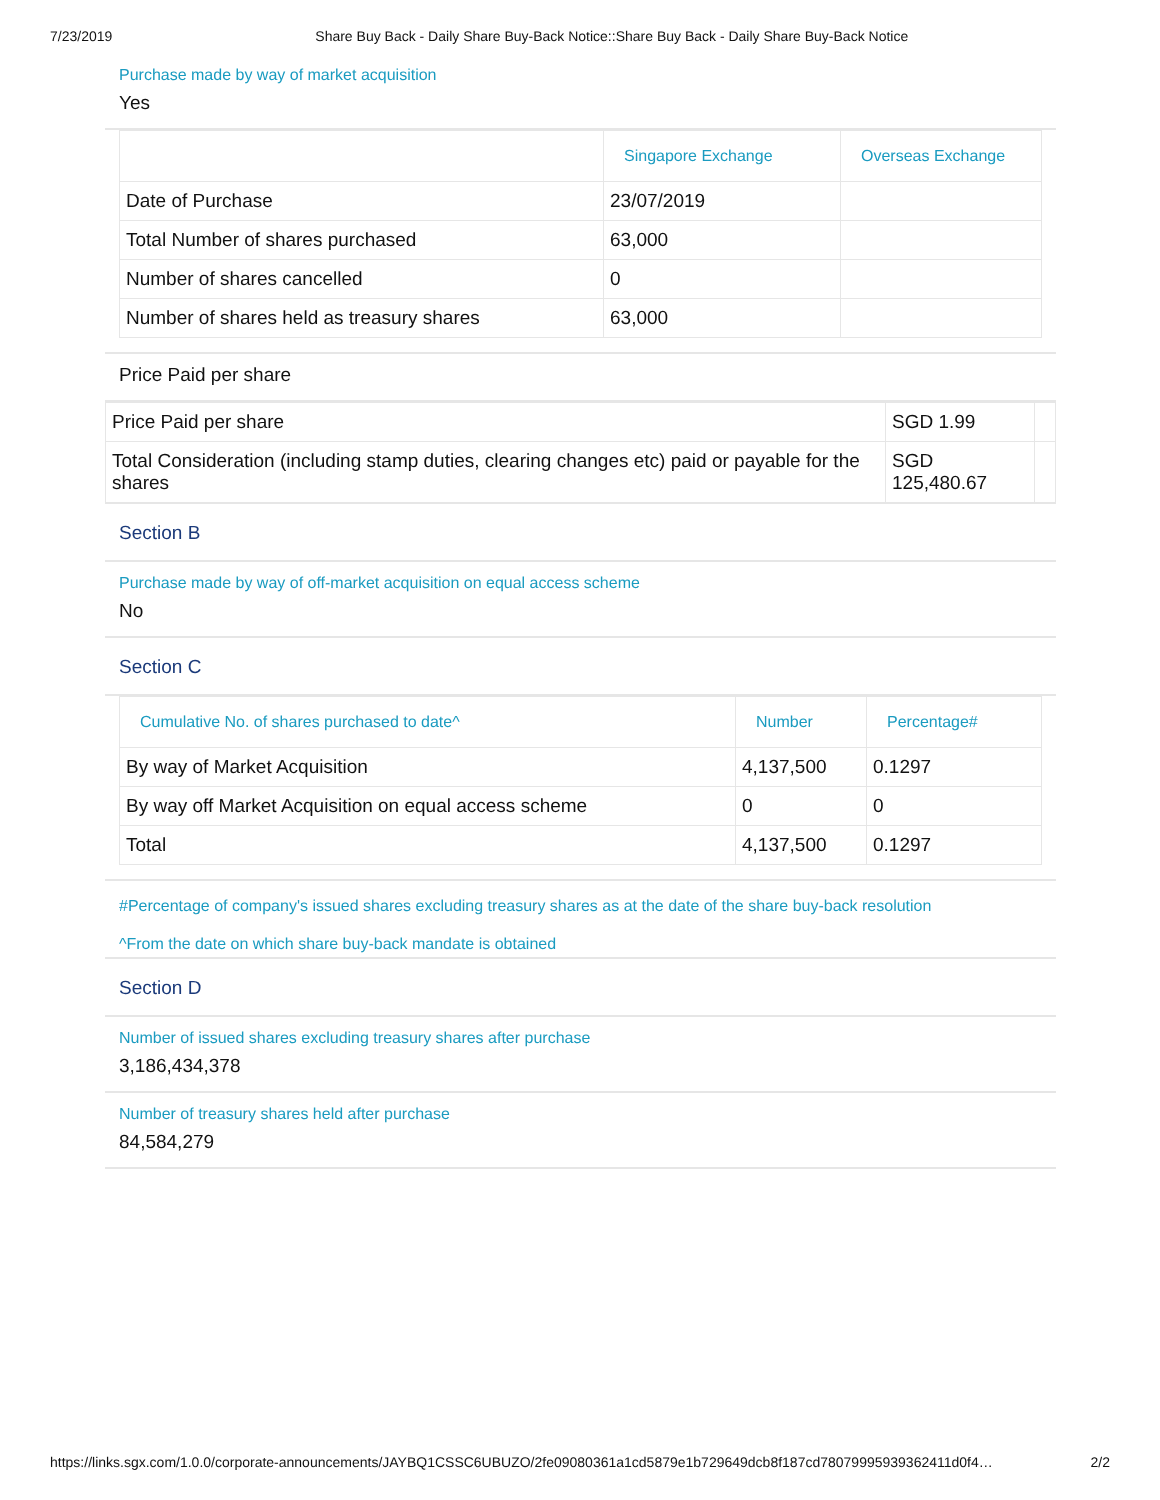7/23/2019 Share Buy Back - Daily Share Buy-Back Notice::Share Buy Back - Daily Share Buy-Back Notice
Purchase made by way of market acquisition
Yes
| | Singapore Exchange | Overseas Exchange |
| --- | --- | --- |
| Date of Purchase | 23/07/2019 | |
| Total Number of shares purchased | 63,000 | |
| Number of shares cancelled | 0 | |
| Number of shares held as treasury shares | 63,000 | |
Price Paid per share
| Price Paid per share | SGD 1.99 | |
| Total Consideration (including stamp duties, clearing changes etc) paid or payable for the shares | SGD 125,480.67 | |
Section B
Purchase made by way of off-market acquisition on equal access scheme
No
Section C
| Cumulative No. of shares purchased to date^ | Number | Percentage# |
| --- | --- | --- |
| By way of Market Acquisition | 4,137,500 | 0.1297 |
| By way off Market Acquisition on equal access scheme | 0 | 0 |
| Total | 4,137,500 | 0.1297 |
#Percentage of company's issued shares excluding treasury shares as at the date of the share buy-back resolution
^From the date on which share buy-back mandate is obtained
Section D
Number of issued shares excluding treasury shares after purchase
3,186,434,378
Number of treasury shares held after purchase
84,584,279
https://links.sgx.com/1.0.0/corporate-announcements/JAYBQ1CSSC6UBUZO/2fe09080361a1cd5879e1b729649dcb8f187cd78079995939362411d0f4… 2/2